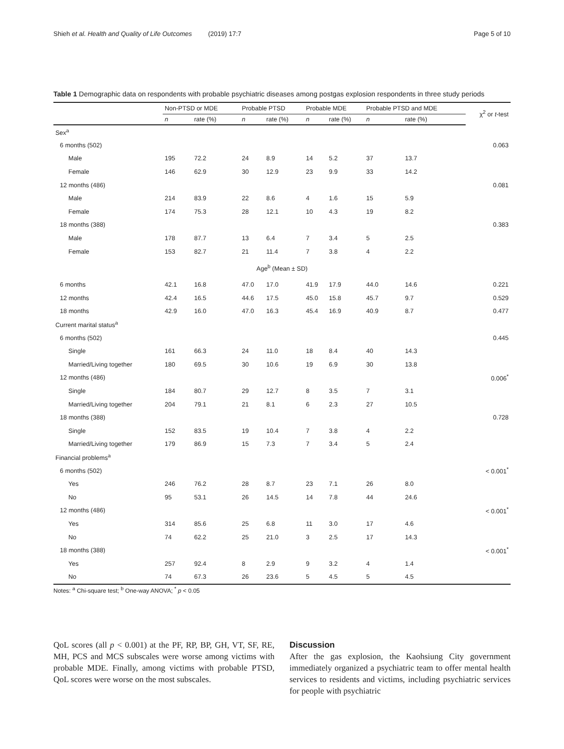Shieh et al. Health and Quality of Life Outcomes (2019) 17:7 Page 5 of 10
Table 1 Demographic data on respondents with probable psychiatric diseases among postgas explosion respondents in three study periods
| | Non-PTSD or MDE | | Probable PTSD | | Probable MDE | | Probable PTSD and MDE | | χ<sup>2</sup> or t -test |
| --- | --- | --- | --- | --- | --- | --- | --- | --- | --- |
| | n | rate (%) | n | rate (%) | n | rate (%) | n | rate (%) | |
| Sex<sup>a</sup> | | | | | | | | | |
| 6 months (502) | | | | | | | | | 0.063 |
| Male | 195 | 72.2 | 24 | 8.9 | 14 | 5.2 | 37 | 13.7 | |
| Female | 146 | 62.9 | 30 | 12.9 | 23 | 9.9 | 33 | 14.2 | |
| 12 months (486) | | | | | | | | | 0.081 |
| Male | 214 | 83.9 | 22 | 8.6 | 4 | 1.6 | 15 | 5.9 | |
| Female | 174 | 75.3 | 28 | 12.1 | 10 | 4.3 | 19 | 8.2 | |
| 18 months (388) | | | | | | | | | 0.383 |
| Male | 178 | 87.7 | 13 | 6.4 | 7 | 3.4 | 5 | 2.5 | |
| Female | 153 | 82.7 | 21 | 11.4 | 7 | 3.8 | 4 | 2.2 | |
| Age<sup>b</sup> (Mean ± SD) | | | | | | | | | |
| 6 months | 42.1 | 16.8 | 47.0 | 17.0 | 41.9 | 17.9 | 44.0 | 14.6 | 0.221 |
| 12 months | 42.4 | 16.5 | 44.6 | 17.5 | 45.0 | 15.8 | 45.7 | 9.7 | 0.529 |
| 18 months | 42.9 | 16.0 | 47.0 | 16.3 | 45.4 | 16.9 | 40.9 | 8.7 | 0.477 |
| Current marital status<sup>a</sup> | | | | | | | | | |
| 6 months (502) | | | | | | | | | 0.445 |
| Single | 161 | 66.3 | 24 | 11.0 | 18 | 8.4 | 40 | 14.3 | |
| Married/Living together | 180 | 69.5 | 30 | 10.6 | 19 | 6.9 | 30 | 13.8 | |
| 12 months (486) | | | | | | | | | 0.006<sup>*</sup> |
| Single | 184 | 80.7 | 29 | 12.7 | 8 | 3.5 | 7 | 3.1 | |
| Married/Living together | 204 | 79.1 | 21 | 8.1 | 6 | 2.3 | 27 | 10.5 | |
| 18 months (388) | | | | | | | | | 0.728 |
| Single | 152 | 83.5 | 19 | 10.4 | 7 | 3.8 | 4 | 2.2 | |
| Married/Living together | 179 | 86.9 | 15 | 7.3 | 7 | 3.4 | 5 | 2.4 | |
| Financial problems<sup>a</sup> | | | | | | | | | |
| 6 months (502) | | | | | | | | | < 0.001<sup>*</sup> |
| Yes | 246 | 76.2 | 28 | 8.7 | 23 | 7.1 | 26 | 8.0 | |
| No | 95 | 53.1 | 26 | 14.5 | 14 | 7.8 | 44 | 24.6 | |
| 12 months (486) | | | | | | | | | < 0.001<sup>*</sup> |
| Yes | 314 | 85.6 | 25 | 6.8 | 11 | 3.0 | 17 | 4.6 | |
| No | 74 | 62.2 | 25 | 21.0 | 3 | 2.5 | 17 | 14.3 | |
| 18 months (388) | | | | | | | | | < 0.001<sup>*</sup> |
| Yes | 257 | 92.4 | 8 | 2.9 | 9 | 3.2 | 4 | 1.4 | |
| No | 74 | 67.3 | 26 | 23.6 | 5 | 4.5 | 5 | 4.5 | |
Notes: <sup>a</sup> Chi-square test; <sup>b</sup> One-way ANOVA; <sup>*</sup> p < 0.05
QoL scores (all p < 0.001) at the PF, RP, BP, GH, VT, SF, RE, MH, PCS and MCS subscales were worse among victims with probable MDE. Finally, among victims with probable PTSD, QoL scores were worse on the most subscales.
Discussion
After the gas explosion, the Kaohsiung City government immediately organized a psychiatric team to offer mental health services to residents and victims, including psychiatric services for people with psychiatric